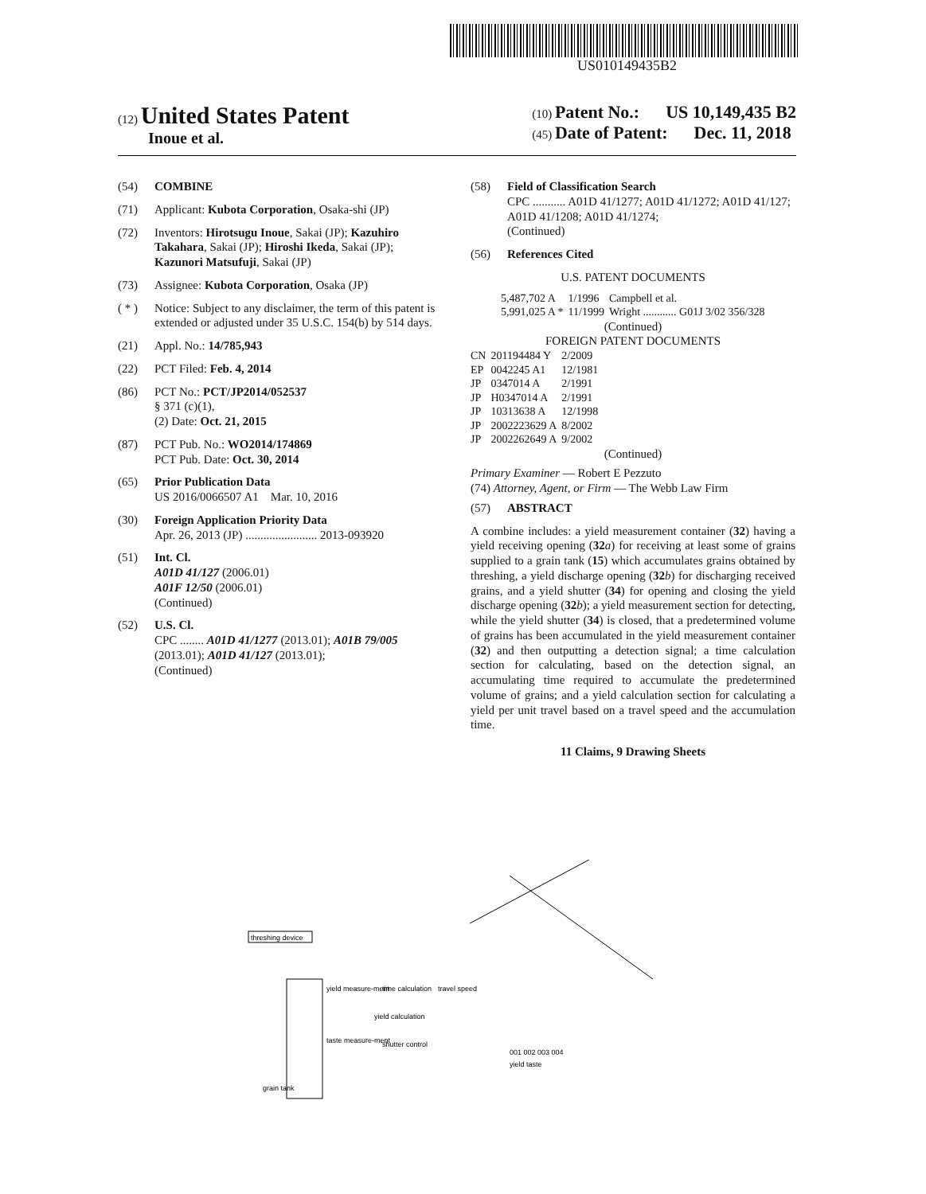US010149435B2
(12) United States Patent
Inoue et al.
(10) Patent No.: US 10,149,435 B2
(45) Date of Patent: Dec. 11, 2018
(54) COMBINE
(71) Applicant: Kubota Corporation, Osaka-shi (JP)
(72) Inventors: Hirotsugu Inoue, Sakai (JP); Kazuhiro Takahara, Sakai (JP); Hiroshi Ikeda, Sakai (JP); Kazunori Matsufuji, Sakai (JP)
(73) Assignee: Kubota Corporation, Osaka (JP)
( * ) Notice: Subject to any disclaimer, the term of this patent is extended or adjusted under 35 U.S.C. 154(b) by 514 days.
(21) Appl. No.: 14/785,943
(22) PCT Filed: Feb. 4, 2014
(86) PCT No.: PCT/JP2014/052537
§ 371 (c)(1),
(2) Date: Oct. 21, 2015
(87) PCT Pub. No.: WO2014/174869
PCT Pub. Date: Oct. 30, 2014
(65) Prior Publication Data
US 2016/0066507 A1 Mar. 10, 2016
(30) Foreign Application Priority Data
Apr. 26, 2013 (JP) ........................ 2013-093920
(51) Int. Cl.
A01D 41/127 (2006.01)
A01F 12/50 (2006.01)
(Continued)
(52) U.S. Cl.
CPC ........ A01D 41/1277 (2013.01); A01B 79/005 (2013.01); A01D 41/127 (2013.01);
(Continued)
(58) Field of Classification Search
CPC ........... A01D 41/1277; A01D 41/1272; A01D 41/127; A01D 41/1208; A01D 41/1274;
(Continued)
(56) References Cited
U.S. PATENT DOCUMENTS
| 5,487,702 A | 1/1996 | Campbell et al. |
| 5,991,025 A * | 11/1999 | Wright ............ G01J 3/02 356/328 |
(Continued)
FOREIGN PATENT DOCUMENTS
| CN | 201194484 Y | 2/2009 |
| EP | 0042245 A1 | 12/1981 |
| JP | 0347014 A | 2/1991 |
| JP | H0347014 A | 2/1991 |
| JP | 10313638 A | 12/1998 |
| JP | 2002223629 A | 8/2002 |
| JP | 2002262649 A | 9/2002 |
(Continued)
Primary Examiner — Robert E Pezzuto
(74) Attorney, Agent, or Firm — The Webb Law Firm
(57) ABSTRACT
A combine includes: a yield measurement container (32) having a yield receiving opening (32 a) for receiving at least some of grains supplied to a grain tank (15) which accumulates grains obtained by threshing, a yield discharge opening (32 b) for discharging received grains, and a yield shutter (34) for opening and closing the yield discharge opening (32 b); a yield measurement section for detecting, while the yield shutter (34) is closed, that a predetermined volume of grains has been accumulated in the yield measurement container (32) and then outputting a detection signal; a time calculation section for calculating, based on the detection signal, an accumulating time required to accumulate the predetermined volume of grains; and a yield calculation section for calculating a yield per unit travel based on a travel speed and the accumulation time.
11 Claims, 9 Drawing Sheets
threshing device
yield measure-ment
time calculation
travel speed
yield calculation
taste measure-ment
shutter control
grain tank
001 002 003 004
yield taste